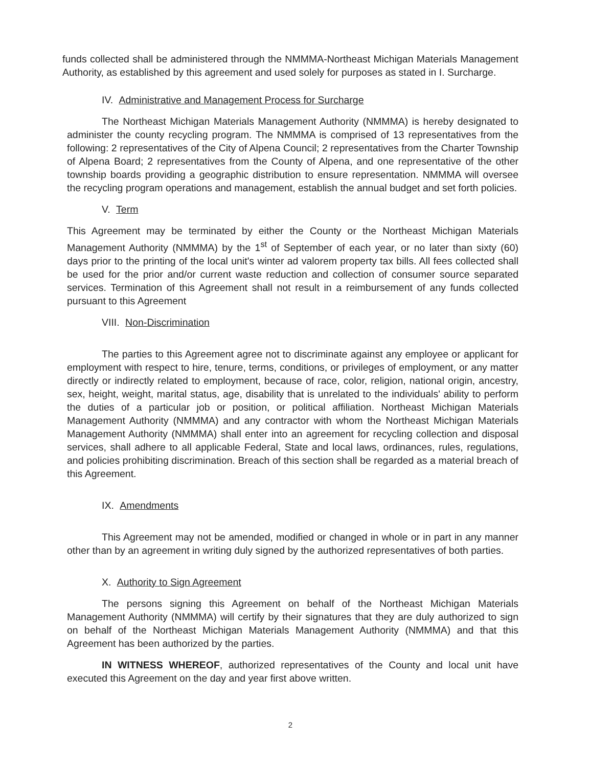funds collected shall be administered through the NMMMA-Northeast Michigan Materials Management Authority, as established by this agreement and used solely for purposes as stated in I. Surcharge.
IV. Administrative and Management Process for Surcharge
The Northeast Michigan Materials Management Authority (NMMMA) is hereby designated to administer the county recycling program. The NMMMA is comprised of 13 representatives from the following: 2 representatives of the City of Alpena Council; 2 representatives from the Charter Township of Alpena Board; 2 representatives from the County of Alpena, and one representative of the other township boards providing a geographic distribution to ensure representation. NMMMA will oversee the recycling program operations and management, establish the annual budget and set forth policies.
V. Term
This Agreement may be terminated by either the County or the Northeast Michigan Materials Management Authority (NMMMA) by the 1<sup>st</sup> of September of each year, or no later than sixty (60) days prior to the printing of the local unit's winter ad valorem property tax bills. All fees collected shall be used for the prior and/or current waste reduction and collection of consumer source separated services. Termination of this Agreement shall not result in a reimbursement of any funds collected pursuant to this Agreement
VIII. Non-Discrimination
The parties to this Agreement agree not to discriminate against any employee or applicant for employment with respect to hire, tenure, terms, conditions, or privileges of employment, or any matter directly or indirectly related to employment, because of race, color, religion, national origin, ancestry, sex, height, weight, marital status, age, disability that is unrelated to the individuals' ability to perform the duties of a particular job or position, or political affiliation. Northeast Michigan Materials Management Authority (NMMMA) and any contractor with whom the Northeast Michigan Materials Management Authority (NMMMA) shall enter into an agreement for recycling collection and disposal services, shall adhere to all applicable Federal, State and local laws, ordinances, rules, regulations, and policies prohibiting discrimination. Breach of this section shall be regarded as a material breach of this Agreement.
IX. Amendments
This Agreement may not be amended, modified or changed in whole or in part in any manner other than by an agreement in writing duly signed by the authorized representatives of both parties.
X. Authority to Sign Agreement
The persons signing this Agreement on behalf of the Northeast Michigan Materials Management Authority (NMMMA) will certify by their signatures that they are duly authorized to sign on behalf of the Northeast Michigan Materials Management Authority (NMMMA) and that this Agreement has been authorized by the parties.
IN WITNESS WHEREOF, authorized representatives of the County and local unit have executed this Agreement on the day and year first above written.
2